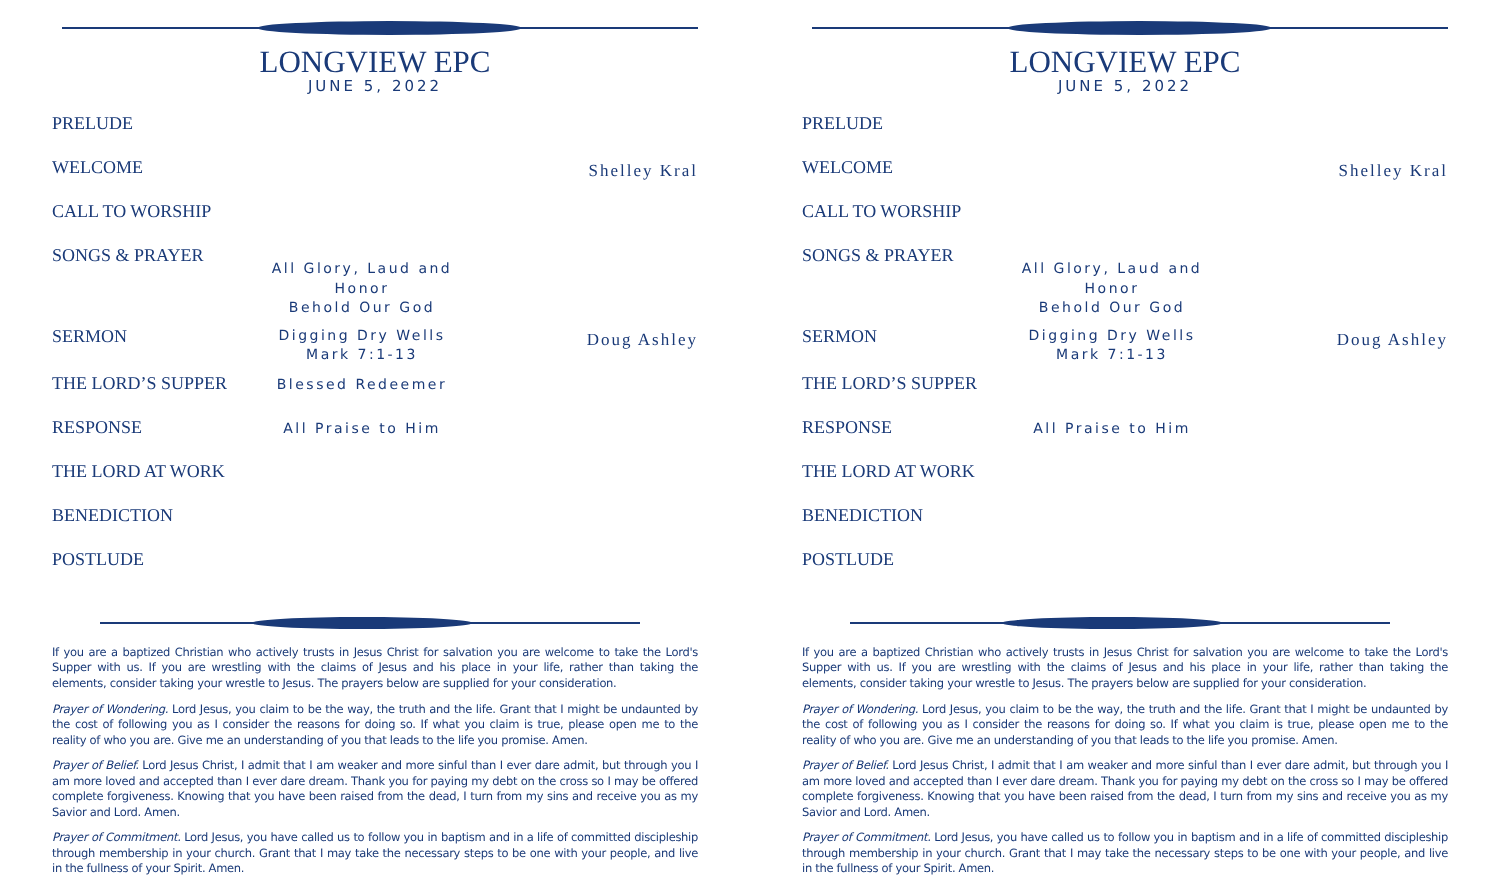LONGVIEW EPC
JUNE 5, 2022
PRELUDE
WELCOME
Shelley Kral
CALL TO WORSHIP
SONGS & PRAYER
All Glory, Laud and Honor
Behold Our God
SERMON
Digging Dry Wells
Mark 7:1-13
Doug Ashley
THE LORD’S SUPPER
Blessed Redeemer
RESPONSE
All Praise to Him
THE LORD AT WORK
BENEDICTION
POSTLUDE
If you are a baptized Christian who actively trusts in Jesus Christ for salvation you are welcome to take the Lord's Supper with us. If you are wrestling with the claims of Jesus and his place in your life, rather than taking the elements, consider taking your wrestle to Jesus. The prayers below are supplied for your consideration.
Prayer of Wondering. Lord Jesus, you claim to be the way, the truth and the life. Grant that I might be undaunted by the cost of following you as I consider the reasons for doing so. If what you claim is true, please open me to the reality of who you are. Give me an understanding of you that leads to the life you promise. Amen.
Prayer of Belief. Lord Jesus Christ, I admit that I am weaker and more sinful than I ever dare admit, but through you I am more loved and accepted than I ever dare dream. Thank you for paying my debt on the cross so I may be offered complete forgiveness. Knowing that you have been raised from the dead, I turn from my sins and receive you as my Savior and Lord. Amen.
Prayer of Commitment. Lord Jesus, you have called us to follow you in baptism and in a life of committed discipleship through membership in your church. Grant that I may take the necessary steps to be one with your people, and live in the fullness of your Spirit. Amen.
LONGVIEW EPC
JUNE 5, 2022
PRELUDE
WELCOME
Shelley Kral
CALL TO WORSHIP
SONGS & PRAYER
All Glory, Laud and Honor
Behold Our God
SERMON
Digging Dry Wells
Mark 7:1-13
Doug Ashley
THE LORD’S SUPPER
RESPONSE
All Praise to Him
THE LORD AT WORK
BENEDICTION
POSTLUDE
If you are a baptized Christian who actively trusts in Jesus Christ for salvation you are welcome to take the Lord's Supper with us. If you are wrestling with the claims of Jesus and his place in your life, rather than taking the elements, consider taking your wrestle to Jesus. The prayers below are supplied for your consideration.
Prayer of Wondering. Lord Jesus, you claim to be the way, the truth and the life. Grant that I might be undaunted by the cost of following you as I consider the reasons for doing so. If what you claim is true, please open me to the reality of who you are. Give me an understanding of you that leads to the life you promise. Amen.
Prayer of Belief. Lord Jesus Christ, I admit that I am weaker and more sinful than I ever dare admit, but through you I am more loved and accepted than I ever dare dream. Thank you for paying my debt on the cross so I may be offered complete forgiveness. Knowing that you have been raised from the dead, I turn from my sins and receive you as my Savior and Lord. Amen.
Prayer of Commitment. Lord Jesus, you have called us to follow you in baptism and in a life of committed discipleship through membership in your church. Grant that I may take the necessary steps to be one with your people, and live in the fullness of your Spirit. Amen.